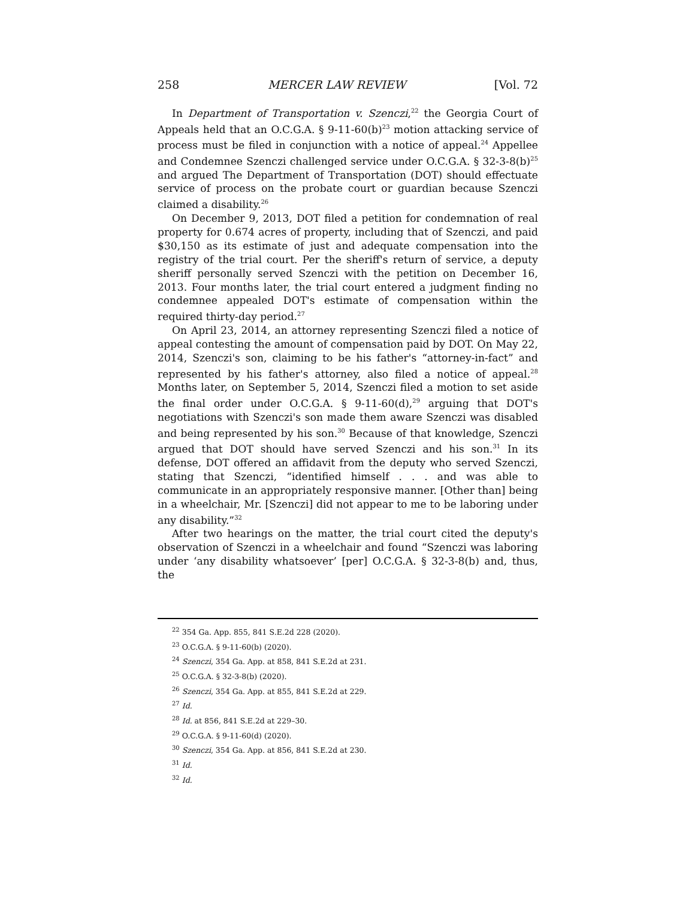258 MERCER LAW REVIEW [Vol. 72
In Department of Transportation v. Szenczi,<sup>22</sup> the Georgia Court of Appeals held that an O.C.G.A. § 9-11-60(b)<sup>23</sup> motion attacking service of process must be filed in conjunction with a notice of appeal.<sup>24</sup> Appellee and Condemnee Szenczi challenged service under O.C.G.A. § 32-3-8(b)<sup>25</sup> and argued The Department of Transportation (DOT) should effectuate service of process on the probate court or guardian because Szenczi claimed a disability.<sup>26</sup>
On December 9, 2013, DOT filed a petition for condemnation of real property for 0.674 acres of property, including that of Szenczi, and paid $30,150 as its estimate of just and adequate compensation into the registry of the trial court. Per the sheriff's return of service, a deputy sheriff personally served Szenczi with the petition on December 16, 2013. Four months later, the trial court entered a judgment finding no condemnee appealed DOT's estimate of compensation within the required thirty-day period.<sup>27</sup>
On April 23, 2014, an attorney representing Szenczi filed a notice of appeal contesting the amount of compensation paid by DOT. On May 22, 2014, Szenczi's son, claiming to be his father's “attorney-in-fact” and represented by his father's attorney, also filed a notice of appeal.<sup>28</sup> Months later, on September 5, 2014, Szenczi filed a motion to set aside the final order under O.C.G.A. § 9-11-60(d),<sup>29</sup> arguing that DOT's negotiations with Szenczi's son made them aware Szenczi was disabled and being represented by his son.<sup>30</sup> Because of that knowledge, Szenczi argued that DOT should have served Szenczi and his son.<sup>31</sup> In its defense, DOT offered an affidavit from the deputy who served Szenczi, stating that Szenczi, “identified himself . . . and was able to communicate in an appropriately responsive manner. [Other than] being in a wheelchair, Mr. [Szenczi] did not appear to me to be laboring under any disability.”<sup>32</sup>
After two hearings on the matter, the trial court cited the deputy's observation of Szenczi in a wheelchair and found “Szenczi was laboring under ‘any disability whatsoever’ [per] O.C.G.A. § 32-3-8(b) and, thus, the
<sup>22</sup> 354 Ga. App. 855, 841 S.E.2d 228 (2020).
<sup>23</sup> O.C.G.A. § 9-11-60(b) (2020).
<sup>24</sup> Szenczi, 354 Ga. App. at 858, 841 S.E.2d at 231.
<sup>25</sup> O.C.G.A. § 32-3-8(b) (2020).
<sup>26</sup> Szenczi, 354 Ga. App. at 855, 841 S.E.2d at 229.
<sup>27</sup> Id.
<sup>28</sup> Id. at 856, 841 S.E.2d at 229–30.
<sup>29</sup> O.C.G.A. § 9-11-60(d) (2020).
<sup>30</sup> Szenczi, 354 Ga. App. at 856, 841 S.E.2d at 230.
<sup>31</sup> Id.
<sup>32</sup> Id.